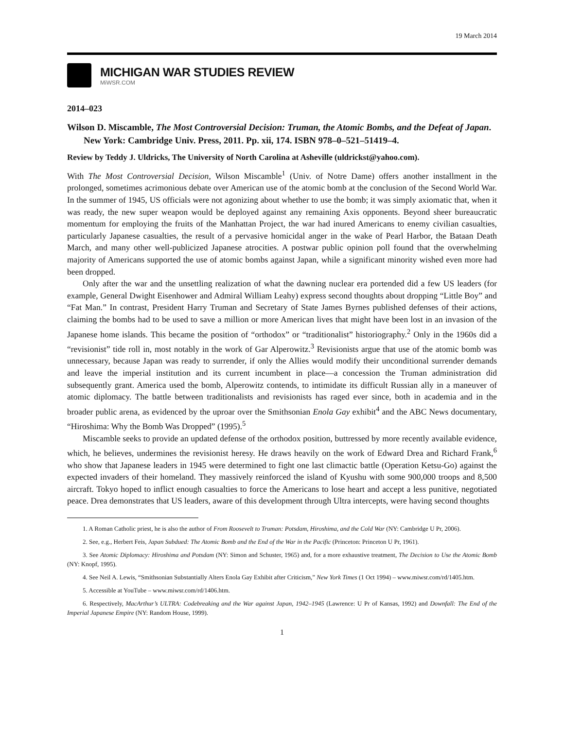19 March 2014
MICHIGAN WAR STUDIES REVIEW
MiWSR.COM
2014–023
Wilson D. Miscamble, The Most Controversial Decision: Truman, the Atomic Bombs, and the Defeat of Japan. New York: Cambridge Univ. Press, 2011. Pp. xii, 174. ISBN 978–0–521–51419–4.
Review by Teddy J. Uldricks, The University of North Carolina at Asheville (uldrickst@yahoo.com).
With The Most Controversial Decision, Wilson Miscamble<sup>1</sup> (Univ. of Notre Dame) offers another installment in the prolonged, sometimes acrimonious debate over American use of the atomic bomb at the conclusion of the Second World War. In the summer of 1945, US officials were not agonizing about whether to use the bomb; it was simply axiomatic that, when it was ready, the new super weapon would be deployed against any remaining Axis opponents. Beyond sheer bureaucratic momentum for employing the fruits of the Manhattan Project, the war had inured Americans to enemy civilian casualties, particularly Japanese casualties, the result of a pervasive homicidal anger in the wake of Pearl Harbor, the Bataan Death March, and many other well-publicized Japanese atrocities. A postwar public opinion poll found that the overwhelming majority of Americans supported the use of atomic bombs against Japan, while a significant minority wished even more had been dropped.
Only after the war and the unsettling realization of what the dawning nuclear era portended did a few US leaders (for example, General Dwight Eisenhower and Admiral William Leahy) express second thoughts about dropping “Little Boy” and “Fat Man.” In contrast, President Harry Truman and Secretary of State James Byrnes published defenses of their actions, claiming the bombs had to be used to save a million or more American lives that might have been lost in an invasion of the Japanese home islands. This became the position of “orthodox” or “traditionalist” historiography.<sup>2</sup> Only in the 1960s did a “revisionist” tide roll in, most notably in the work of Gar Alperowitz.<sup>3</sup> Revisionists argue that use of the atomic bomb was unnecessary, because Japan was ready to surrender, if only the Allies would modify their unconditional surrender demands and leave the imperial institution and its current incumbent in place—a concession the Truman administration did subsequently grant. America used the bomb, Alperowitz contends, to intimidate its difficult Russian ally in a maneuver of atomic diplomacy. The battle between traditionalists and revisionists has raged ever since, both in academia and in the broader public arena, as evidenced by the uproar over the Smithsonian Enola Gay exhibit<sup>4</sup> and the ABC News documentary, “Hiroshima: Why the Bomb Was Dropped” (1995).<sup>5</sup>
Miscamble seeks to provide an updated defense of the orthodox position, buttressed by more recently available evidence, which, he believes, undermines the revisionist heresy. He draws heavily on the work of Edward Drea and Richard Frank,<sup>6</sup> who show that Japanese leaders in 1945 were determined to fight one last climactic battle (Operation Ketsu-Go) against the expected invaders of their homeland. They massively reinforced the island of Kyushu with some 900,000 troops and 8,500 aircraft. Tokyo hoped to inflict enough casualties to force the Americans to lose heart and accept a less punitive, negotiated peace. Drea demonstrates that US leaders, aware of this development through Ultra intercepts, were having second thoughts
1. A Roman Catholic priest, he is also the author of From Roosevelt to Truman: Potsdam, Hiroshima, and the Cold War (NY: Cambridge U Pr, 2006).
2. See, e.g., Herbert Feis, Japan Subdued: The Atomic Bomb and the End of the War in the Pacific (Princeton: Princeton U Pr, 1961).
3. See Atomic Diplomacy: Hiroshima and Potsdam (NY: Simon and Schuster, 1965) and, for a more exhaustive treatment, The Decision to Use the Atomic Bomb (NY: Knopf, 1995).
4. See Neil A. Lewis, “Smithsonian Substantially Alters Enola Gay Exhibit after Criticism,” New York Times (1 Oct 1994) – www.miwsr.com/rd/1405.htm.
5. Accessible at YouTube – www.miwsr.com/rd/1406.htm.
6. Respectively, MacArthur’s ULTRA: Codebreaking and the War against Japan, 1942–1945 (Lawrence: U Pr of Kansas, 1992) and Downfall: The End of the Imperial Japanese Empire (NY: Random House, 1999).
1